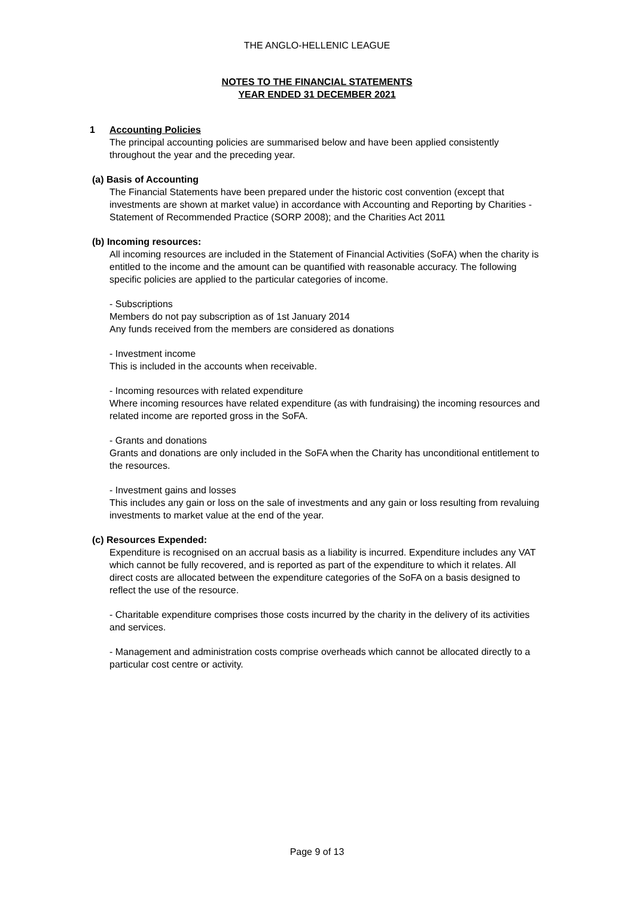THE ANGLO-HELLENIC LEAGUE
NOTES TO THE FINANCIAL STATEMENTS
YEAR ENDED 31 DECEMBER 2021
1 Accounting Policies
The principal accounting policies are summarised below and have been applied consistently throughout the year and the preceding year.
(a) Basis of Accounting
The Financial Statements have been prepared under the historic cost convention (except that investments are shown at market value) in accordance with Accounting and Reporting by Charities - Statement of Recommended Practice (SORP 2008); and the Charities Act 2011
(b) Incoming resources:
All incoming resources are included in the Statement of Financial Activities (SoFA) when the charity is entitled to the income and the amount can be quantified with reasonable accuracy. The following specific policies are applied to the particular categories of income.
- Subscriptions
Members do not pay subscription as of 1st January 2014
Any funds received from the members are considered as donations
- Investment income
This is included in the accounts when receivable.
- Incoming resources with related expenditure
Where incoming resources have related expenditure (as with fundraising) the incoming resources and related income are reported gross in the SoFA.
- Grants and donations
Grants and donations are only included in the SoFA when the Charity has unconditional entitlement to the resources.
- Investment gains and losses
This includes any gain or loss on the sale of investments and any gain or loss resulting from revaluing investments to market value at the end of the year.
(c) Resources Expended:
Expenditure is recognised on an accrual basis as a liability is incurred. Expenditure includes any VAT which cannot be fully recovered, and is reported as part of the expenditure to which it relates. All direct costs are allocated between the expenditure categories of the SoFA on a basis designed to reflect the use of the resource.
- Charitable expenditure comprises those costs incurred by the charity in the delivery of its activities and services.
- Management and administration costs comprise overheads which cannot be allocated directly to a particular cost centre or activity.
Page 9 of 13